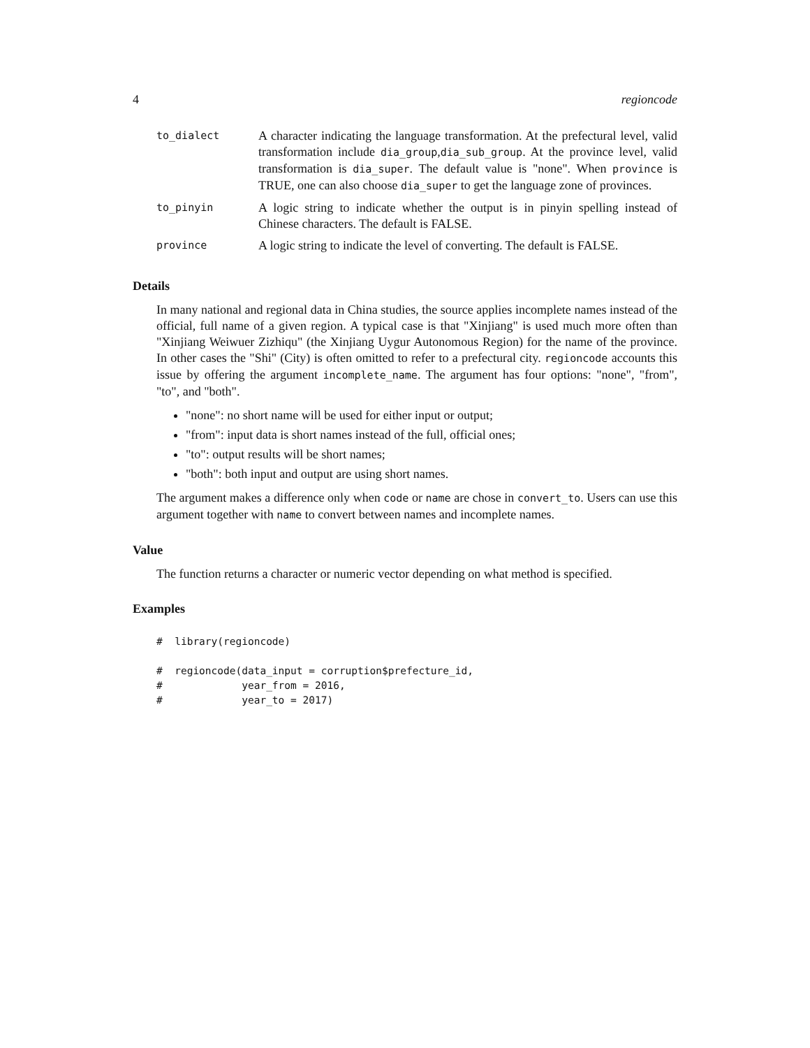4 regioncode
| to_dialect | A character indicating the language transformation. At the prefectural level, valid transformation include dia_group , dia_sub_group . At the province level, valid transformation is dia_super . The default value is "none". When province is TRUE, one can also choose dia_super to get the language zone of provinces. |
| to_pinyin | A logic string to indicate whether the output is in pinyin spelling instead of Chinese characters. The default is FALSE. |
| province | A logic string to indicate the level of converting. The default is FALSE. |
Details
In many national and regional data in China studies, the source applies incomplete names instead of the official, full name of a given region. A typical case is that "Xinjiang" is used much more often than "Xinjiang Weiwuer Zizhiqu" (the Xinjiang Uygur Autonomous Region) for the name of the province. In other cases the "Shi" (City) is often omitted to refer to a prefectural city. regioncode accounts this issue by offering the argument incomplete_name. The argument has four options: "none", "from", "to", and "both".
"none": no short name will be used for either input or output;
"from": input data is short names instead of the full, official ones;
"to": output results will be short names;
"both": both input and output are using short names.
The argument makes a difference only when code or name are chose in convert_to. Users can use this argument together with name to convert between names and incomplete names.
Value
The function returns a character or numeric vector depending on what method is specified.
Examples
#  library(regioncode)

#  regioncode(data_input = corruption$prefecture_id,
#             year_from = 2016,
#             year_to = 2017)